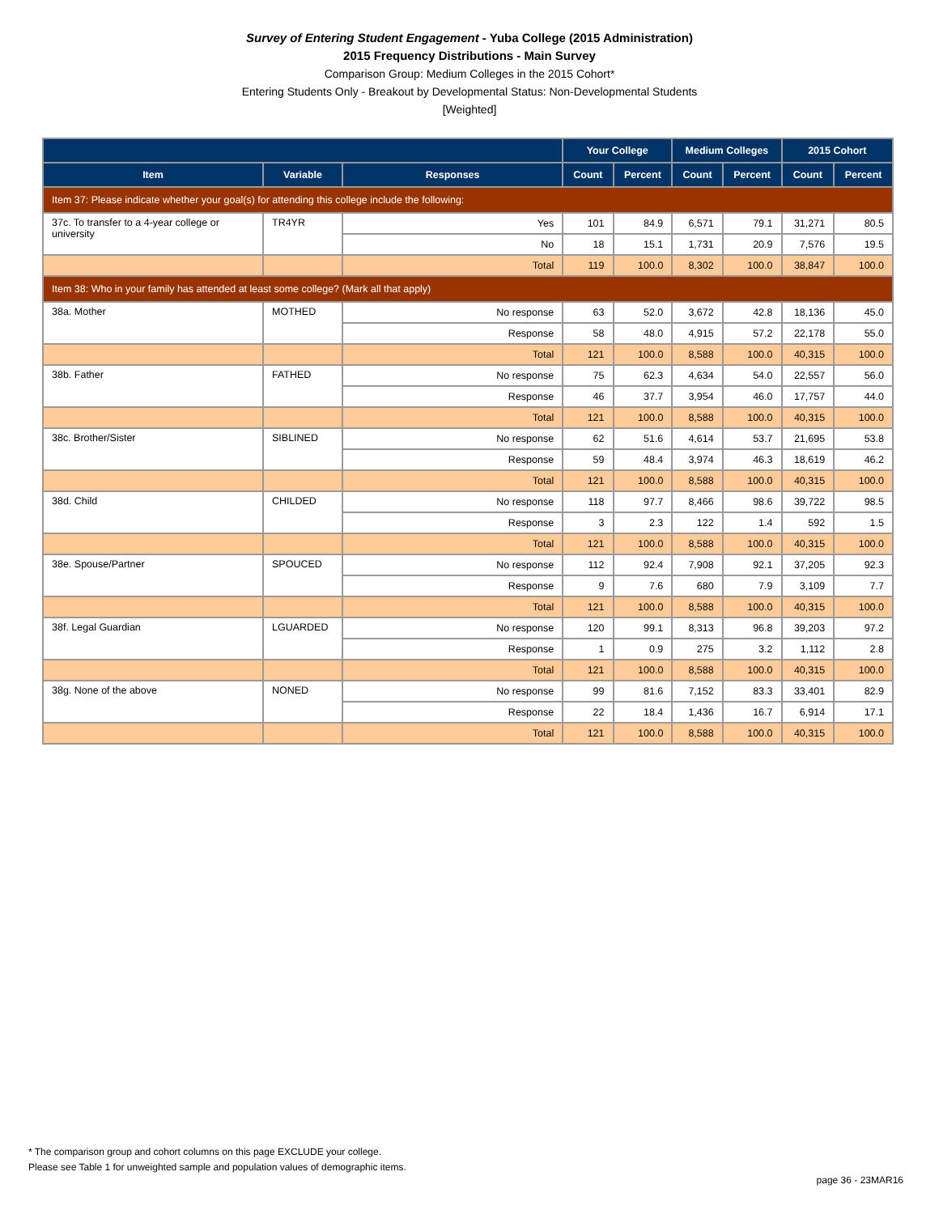Survey of Entering Student Engagement - Yuba College (2015 Administration)
2015 Frequency Distributions - Main Survey
Comparison Group: Medium Colleges in the 2015 Cohort*
Entering Students Only - Breakout by Developmental Status: Non-Developmental Students
[Weighted]
| | | | Your College | | Medium Colleges | | 2015 Cohort | |
| --- | --- | --- | --- | --- | --- | --- | --- | --- |
| Item | Variable | Responses | Count | Percent | Count | Percent | Count | Percent |
| Item 37: Please indicate whether your goal(s) for attending this college include the following: | | | | | | | | |
| 37c. To transfer to a 4-year college or university | TR4YR | Yes | 101 | 84.9 | 6,571 | 79.1 | 31,271 | 80.5 |
| | | No | 18 | 15.1 | 1,731 | 20.9 | 7,576 | 19.5 |
| | | Total | 119 | 100.0 | 8,302 | 100.0 | 38,847 | 100.0 |
| Item 38: Who in your family has attended at least some college? (Mark all that apply) | | | | | | | | |
| 38a. Mother | MOTHED | No response | 63 | 52.0 | 3,672 | 42.8 | 18,136 | 45.0 |
| | | Response | 58 | 48.0 | 4,915 | 57.2 | 22,178 | 55.0 |
| | | Total | 121 | 100.0 | 8,588 | 100.0 | 40,315 | 100.0 |
| 38b. Father | FATHED | No response | 75 | 62.3 | 4,634 | 54.0 | 22,557 | 56.0 |
| | | Response | 46 | 37.7 | 3,954 | 46.0 | 17,757 | 44.0 |
| | | Total | 121 | 100.0 | 8,588 | 100.0 | 40,315 | 100.0 |
| 38c. Brother/Sister | SIBLINED | No response | 62 | 51.6 | 4,614 | 53.7 | 21,695 | 53.8 |
| | | Response | 59 | 48.4 | 3,974 | 46.3 | 18,619 | 46.2 |
| | | Total | 121 | 100.0 | 8,588 | 100.0 | 40,315 | 100.0 |
| 38d. Child | CHILDED | No response | 118 | 97.7 | 8,466 | 98.6 | 39,722 | 98.5 |
| | | Response | 3 | 2.3 | 122 | 1.4 | 592 | 1.5 |
| | | Total | 121 | 100.0 | 8,588 | 100.0 | 40,315 | 100.0 |
| 38e. Spouse/Partner | SPOUCED | No response | 112 | 92.4 | 7,908 | 92.1 | 37,205 | 92.3 |
| | | Response | 9 | 7.6 | 680 | 7.9 | 3,109 | 7.7 |
| | | Total | 121 | 100.0 | 8,588 | 100.0 | 40,315 | 100.0 |
| 38f. Legal Guardian | LGUARDED | No response | 120 | 99.1 | 8,313 | 96.8 | 39,203 | 97.2 |
| | | Response | 1 | 0.9 | 275 | 3.2 | 1,112 | 2.8 |
| | | Total | 121 | 100.0 | 8,588 | 100.0 | 40,315 | 100.0 |
| 38g. None of the above | NONED | No response | 99 | 81.6 | 7,152 | 83.3 | 33,401 | 82.9 |
| | | Response | 22 | 18.4 | 1,436 | 16.7 | 6,914 | 17.1 |
| | | Total | 121 | 100.0 | 8,588 | 100.0 | 40,315 | 100.0 |
* The comparison group and cohort columns on this page EXCLUDE your college.
Please see Table 1 for unweighted sample and population values of demographic items.
page 36 - 23MAR16